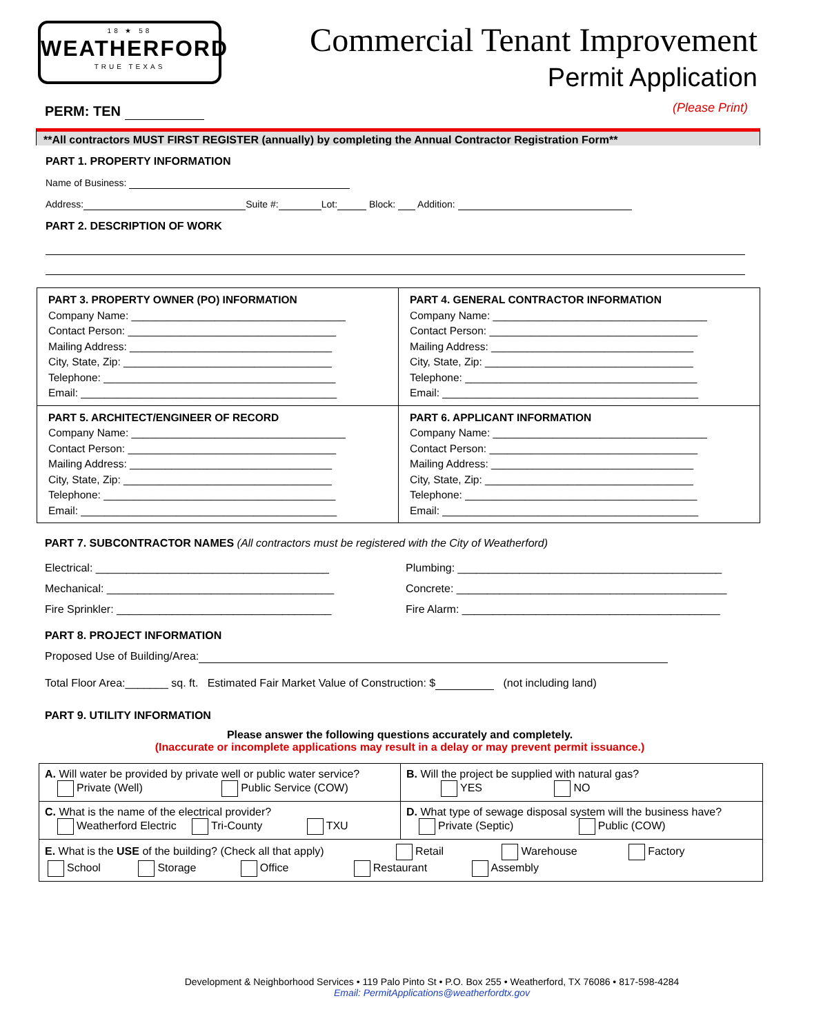18 ★ 58
WEATHERFORD
TRUE TEXAS
Commercial Tenant Improvement
Permit Application
(Please Print)
PERM: TEN
**All contractors MUST FIRST REGISTER (annually) by completing the Annual Contractor Registration Form**
PART 1. PROPERTY INFORMATION
Name of Business:
Address: Suite #: Lot: Block: Addition:
PART 2. DESCRIPTION OF WORK
| PART 3. PROPERTY OWNER (PO) INFORMATION Company Name: ____________________________________ Contact Person: ___________________________________ Mailing Address: __________________________________ City, State, Zip: ___________________________________ Telephone: _______________________________________ Email: ___________________________________________ | PART 4. GENERAL CONTRACTOR INFORMATION Company Name: ____________________________________ Contact Person: ___________________________________ Mailing Address: __________________________________ City, State, Zip: ___________________________________ Telephone: _______________________________________ Email: ___________________________________________ |
| PART 5. ARCHITECT/ENGINEER OF RECORD Company Name: ____________________________________ Contact Person: ___________________________________ Mailing Address: __________________________________ City, State, Zip: ___________________________________ Telephone: _______________________________________ Email: ___________________________________________ | PART 6. APPLICANT INFORMATION Company Name: ____________________________________ Contact Person: ___________________________________ Mailing Address: __________________________________ City, State, Zip: ___________________________________ Telephone: _______________________________________ Email: ___________________________________________ |
PART 7. SUBCONTRACTOR NAMES (All contractors must be registered with the City of Weatherford)
Electrical: ______________________________________
Mechanical: _____________________________________
Fire Sprinkler: ___________________________________
Plumbing: ___________________________________________
Concrete: ____________________________________________
Fire Alarm: __________________________________________
PART 8. PROJECT INFORMATION
Proposed Use of Building/Area:
Total Floor Area:_______ sq. ft. Estimated Fair Market Value of Construction: $ (not including land)
PART 9. UTILITY INFORMATION
Please answer the following questions accurately and completely.
(Inaccurate or incomplete applications may result in a delay or may prevent permit issuance.)
| A. Will water be provided by private well or public water service? Private (Well) Public Service (COW) | B. Will the project be supplied with natural gas? YES NO |
| C. What is the name of the electrical provider? Weatherford Electric Tri-County TXU | D. What type of sewage disposal system will the business have? Private (Septic) Public (COW) |
| E. What is the USE of the building? (Check all that apply) Retail Warehouse Factory School Storage Office Restaurant Assembly | |
Development & Neighborhood Services • 119 Palo Pinto St • P.O. Box 255 • Weatherford, TX 76086 • 817-598-4284
Email: PermitApplications@weatherfordtx.gov